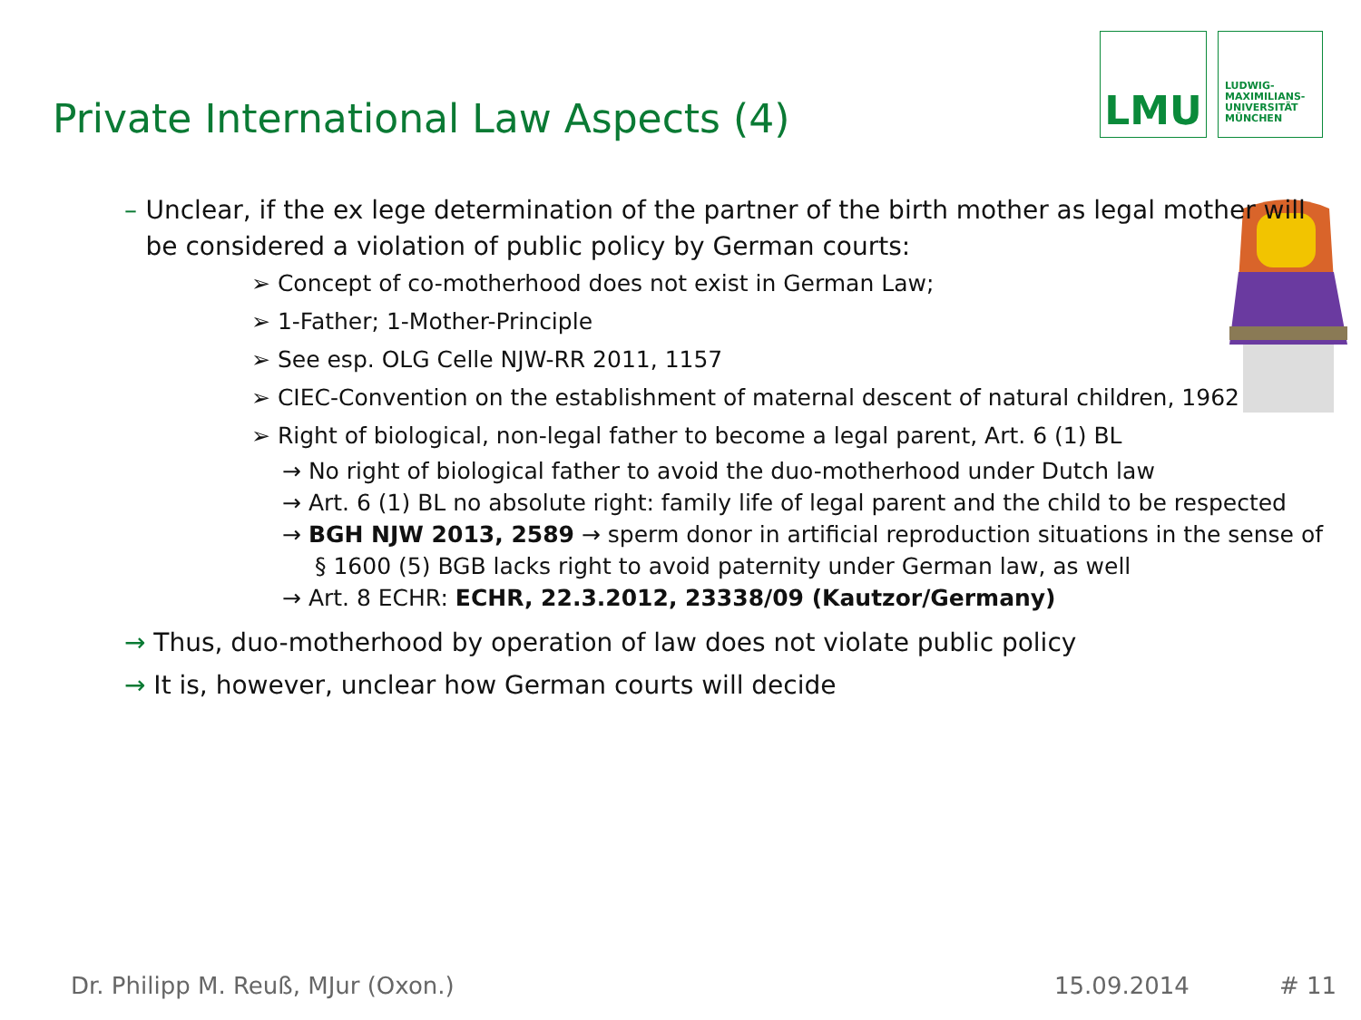Private International Law Aspects (4)
LMU
LUDWIG-
MAXIMILIANS-
UNIVERSITÄT
MÜNCHEN
– Unclear, if the ex lege determination of the partner of the birth mother as legal mother will be considered a violation of public policy by German courts:
➢ Concept of co-motherhood does not exist in German Law;
➢ 1-Father; 1-Mother-Principle
➢ See esp. OLG Celle NJW-RR 2011, 1157
➢ CIEC-Convention on the establishment of maternal descent of natural children, 1962
➢ Right of biological, non-legal father to become a legal parent, Art. 6 (1) BL
→ No right of biological father to avoid the duo-motherhood under Dutch law
→ Art. 6 (1) BL no absolute right: family life of legal parent and the child to be respected
→ BGH NJW 2013, 2589 → sperm donor in artificial reproduction situations in the sense of § 1600 (5) BGB lacks right to avoid paternity under German law, as well
→ Art. 8 ECHR: ECHR, 22.3.2012, 23338/09 (Kautzor/Germany)
→ Thus, duo-motherhood by operation of law does not violate public policy
→ It is, however, unclear how German courts will decide
Dr. Philipp M. Reuß, MJur (Oxon.)
15.09.2014 # 11